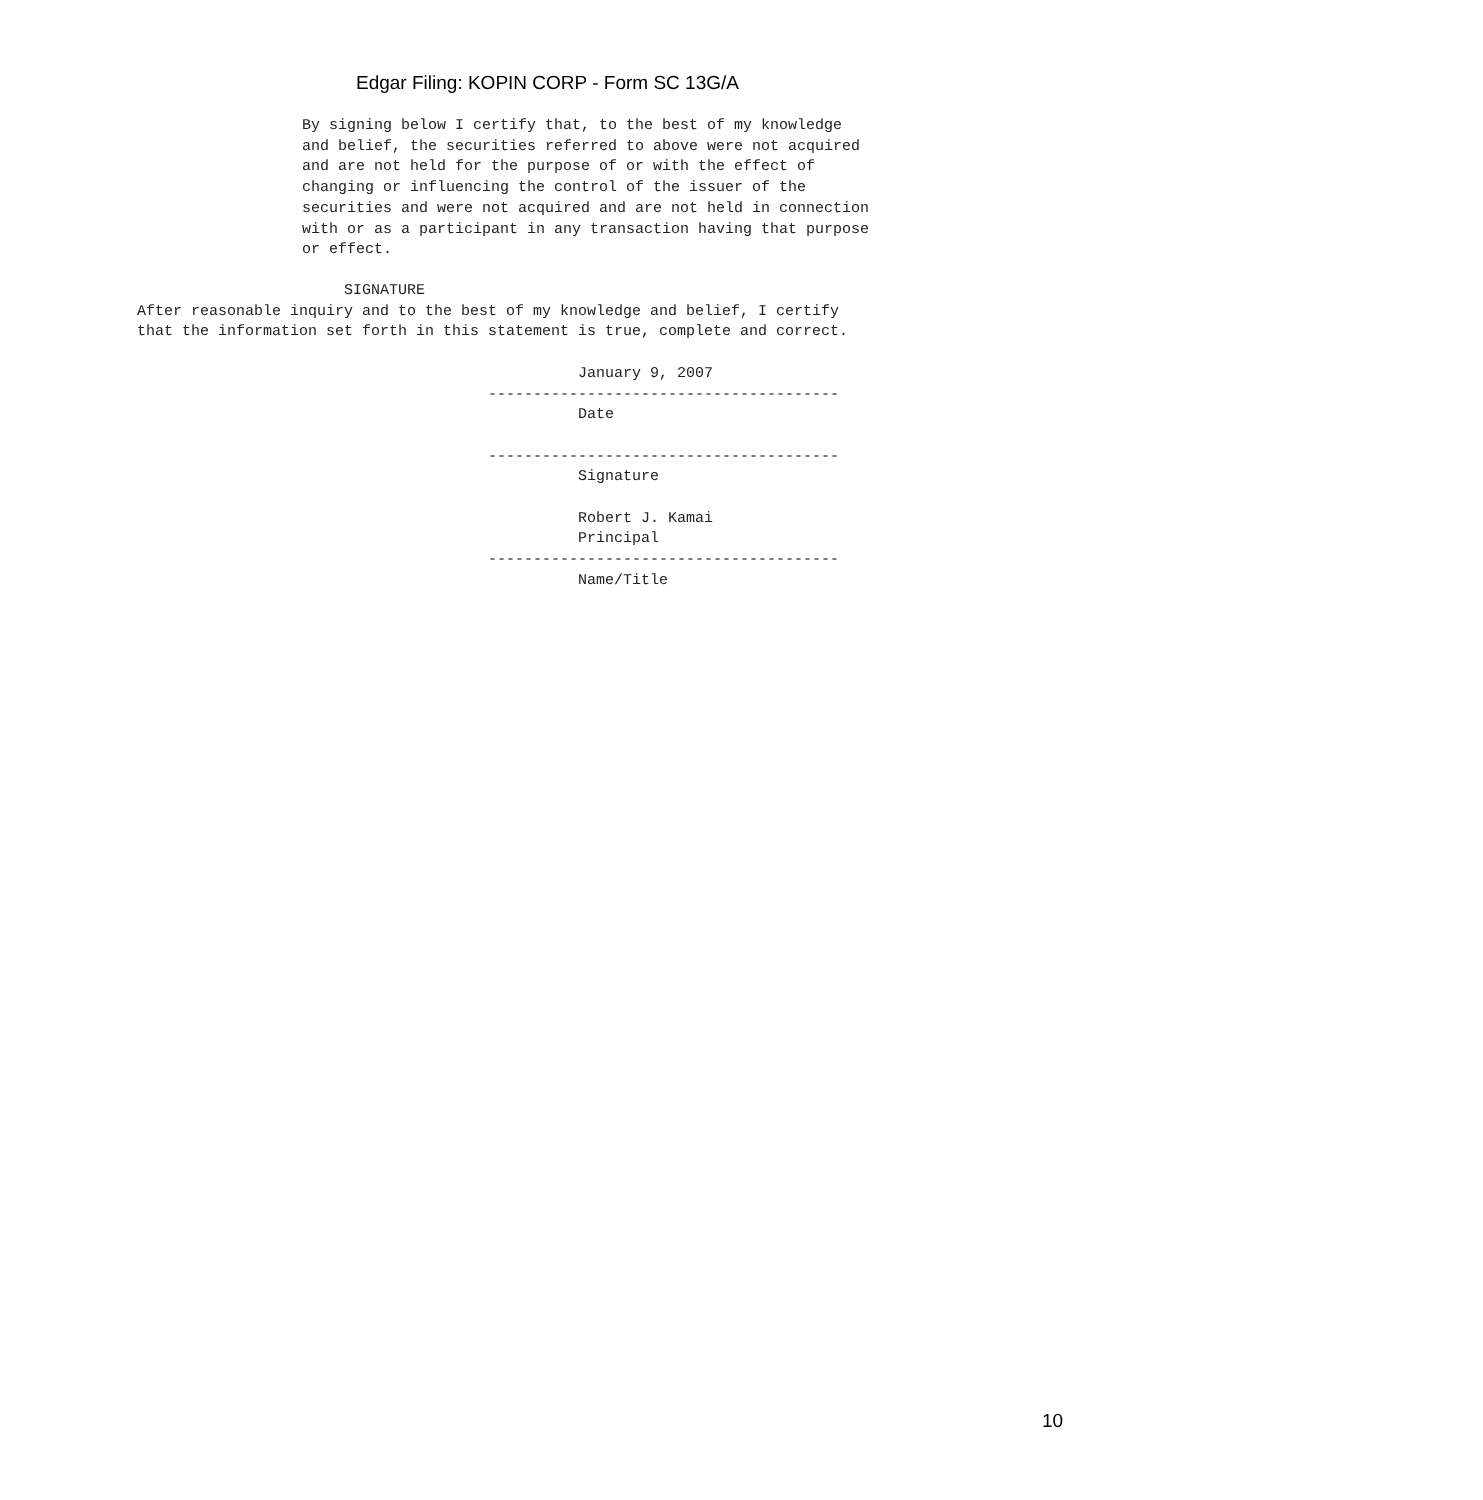Edgar Filing: KOPIN CORP - Form SC 13G/A
By signing below I certify that, to the best of my knowledge
and belief, the securities referred to above were not acquired
and are not held for the purpose of or with the effect of
changing or influencing the control of the issuer of the
securities and were not acquired and are not held in connection
with or as a participant in any transaction having that purpose
or effect.
                       SIGNATURE
After reasonable inquiry and to the best of my knowledge and belief, I certify
that the information set forth in this statement is true, complete and correct.

                                                 January 9, 2007
                                       ---------------------------------------
                                                 Date

                                       ---------------------------------------
                                                 Signature

                                                 Robert J. Kamai
                                                 Principal
                                       ---------------------------------------
                                                 Name/Title
10